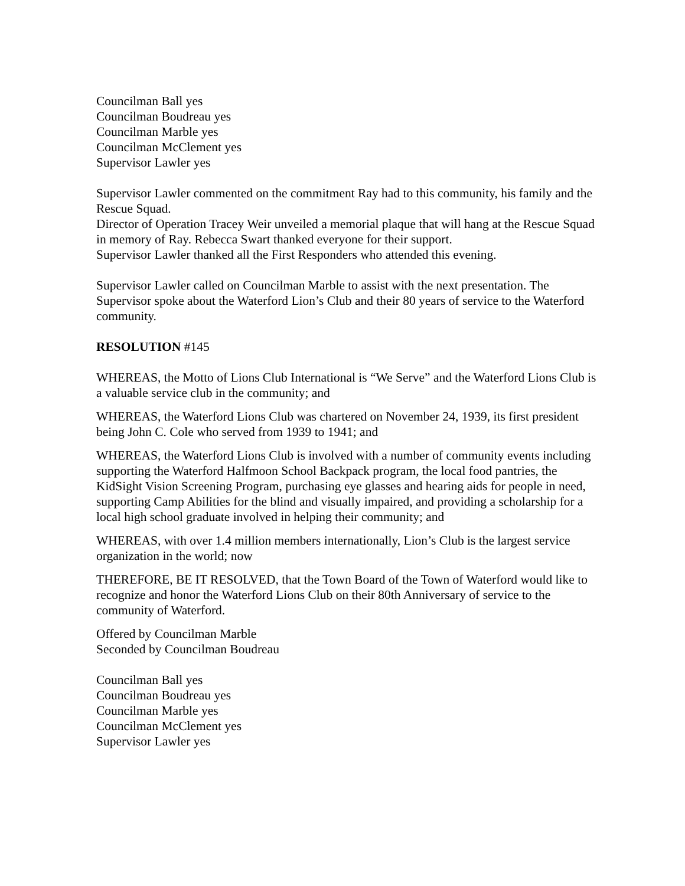Councilman Ball yes
Councilman Boudreau yes
Councilman Marble yes
Councilman McClement yes
Supervisor Lawler yes
Supervisor Lawler commented on the commitment Ray had to this community, his family and the Rescue Squad.
Director of Operation Tracey Weir unveiled a memorial plaque that will hang at the Rescue Squad in memory of Ray. Rebecca Swart thanked everyone for their support.
Supervisor Lawler thanked all the First Responders who attended this evening.
Supervisor Lawler called on Councilman Marble to assist with the next presentation. The Supervisor spoke about the Waterford Lion’s Club and their 80 years of service to the Waterford community.
RESOLUTION #145
WHEREAS, the Motto of Lions Club International is “We Serve” and the Waterford Lions Club is a valuable service club in the community; and
WHEREAS, the Waterford Lions Club was chartered on November 24, 1939, its first president being John C. Cole who served from 1939 to 1941; and
WHEREAS, the Waterford Lions Club is involved with a number of community events including supporting the Waterford Halfmoon School Backpack program, the local food pantries, the KidSight Vision Screening Program, purchasing eye glasses and hearing aids for people in need, supporting Camp Abilities for the blind and visually impaired, and providing a scholarship for a local high school graduate involved in helping their community; and
WHEREAS, with over 1.4 million members internationally, Lion’s Club is the largest service organization in the world; now
THEREFORE, BE IT RESOLVED, that the Town Board of the Town of Waterford would like to recognize and honor the Waterford Lions Club on their 80th Anniversary of service to the community of Waterford.
Offered by Councilman Marble
Seconded by Councilman Boudreau
Councilman Ball yes
Councilman Boudreau yes
Councilman Marble yes
Councilman McClement yes
Supervisor Lawler yes